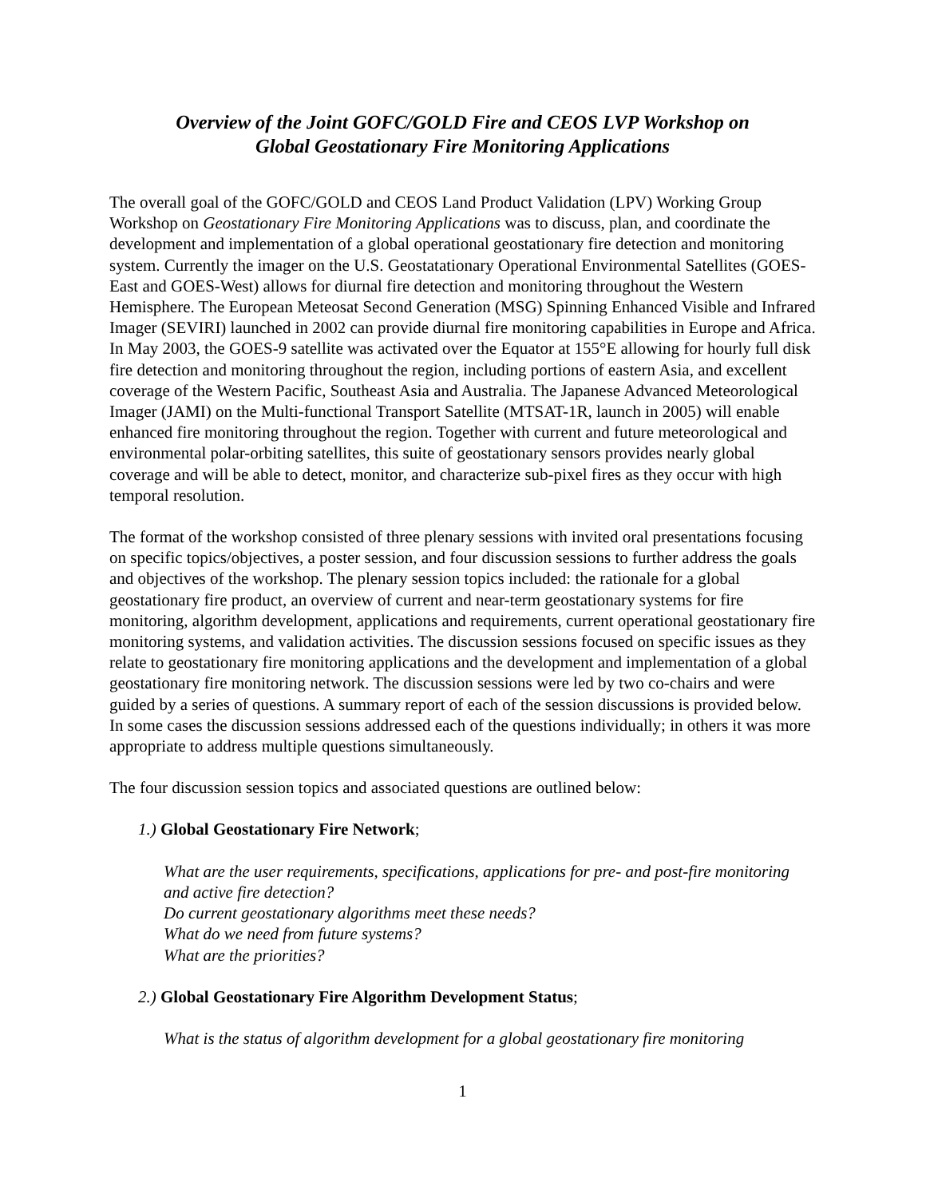Overview of the Joint GOFC/GOLD Fire and CEOS LVP Workshop on
Global Geostationary Fire Monitoring Applications
The overall goal of the GOFC/GOLD and CEOS Land Product Validation (LPV) Working Group Workshop on Geostationary Fire Monitoring Applications was to discuss, plan, and coordinate the development and implementation of a global operational geostationary fire detection and monitoring system. Currently the imager on the U.S. Geostatationary Operational Environmental Satellites (GOES-East and GOES-West) allows for diurnal fire detection and monitoring throughout the Western Hemisphere. The European Meteosat Second Generation (MSG) Spinning Enhanced Visible and Infrared Imager (SEVIRI) launched in 2002 can provide diurnal fire monitoring capabilities in Europe and Africa. In May 2003, the GOES-9 satellite was activated over the Equator at 155°E allowing for hourly full disk fire detection and monitoring throughout the region, including portions of eastern Asia, and excellent coverage of the Western Pacific, Southeast Asia and Australia. The Japanese Advanced Meteorological Imager (JAMI) on the Multi-functional Transport Satellite (MTSAT-1R, launch in 2005) will enable enhanced fire monitoring throughout the region. Together with current and future meteorological and environmental polar-orbiting satellites, this suite of geostationary sensors provides nearly global coverage and will be able to detect, monitor, and characterize sub-pixel fires as they occur with high temporal resolution.
The format of the workshop consisted of three plenary sessions with invited oral presentations focusing on specific topics/objectives, a poster session, and four discussion sessions to further address the goals and objectives of the workshop. The plenary session topics included: the rationale for a global geostationary fire product, an overview of current and near-term geostationary systems for fire monitoring, algorithm development, applications and requirements, current operational geostationary fire monitoring systems, and validation activities. The discussion sessions focused on specific issues as they relate to geostationary fire monitoring applications and the development and implementation of a global geostationary fire monitoring network. The discussion sessions were led by two co-chairs and were guided by a series of questions. A summary report of each of the session discussions is provided below. In some cases the discussion sessions addressed each of the questions individually; in others it was more appropriate to address multiple questions simultaneously.
The four discussion session topics and associated questions are outlined below:
1.) Global Geostationary Fire Network;
What are the user requirements, specifications, applications for pre- and post-fire monitoring and active fire detection?
Do current geostationary algorithms meet these needs?
What do we need from future systems?
What are the priorities?
2.) Global Geostationary Fire Algorithm Development Status;
What is the status of algorithm development for a global geostationary fire monitoring
1